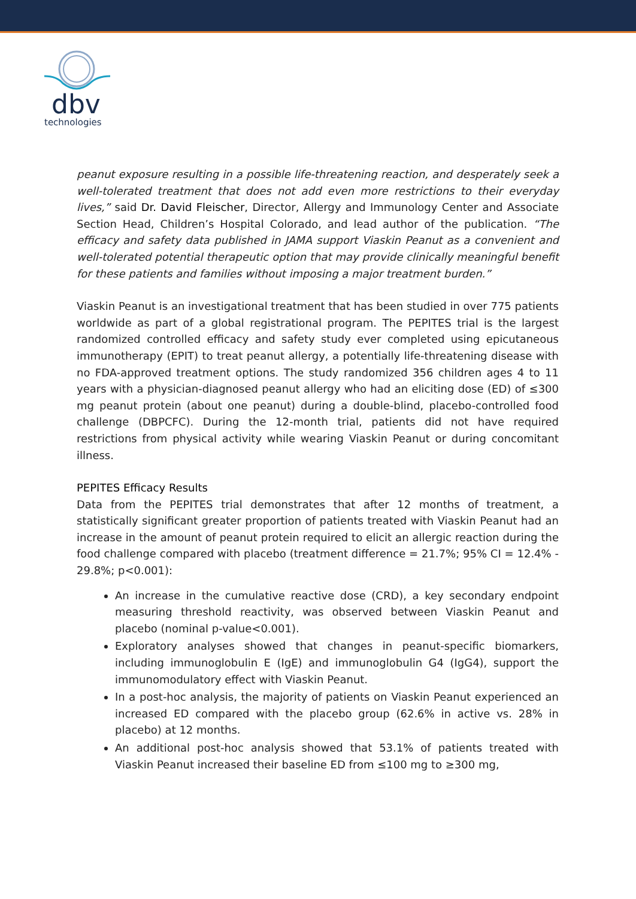dbv
technologies
peanut exposure resulting in a possible life-threatening reaction, and desperately seek a well-tolerated treatment that does not add even more restrictions to their everyday lives,” said Dr. David Fleischer, Director, Allergy and Immunology Center and Associate Section Head, Children’s Hospital Colorado, and lead author of the publication. “The efficacy and safety data published in JAMA support Viaskin Peanut as a convenient and well-tolerated potential therapeutic option that may provide clinically meaningful benefit for these patients and families without imposing a major treatment burden.”
Viaskin Peanut is an investigational treatment that has been studied in over 775 patients worldwide as part of a global registrational program. The PEPITES trial is the largest randomized controlled efficacy and safety study ever completed using epicutaneous immunotherapy (EPIT) to treat peanut allergy, a potentially life-threatening disease with no FDA-approved treatment options. The study randomized 356 children ages 4 to 11 years with a physician-diagnosed peanut allergy who had an eliciting dose (ED) of ≤300 mg peanut protein (about one peanut) during a double-blind, placebo-controlled food challenge (DBPCFC). During the 12-month trial, patients did not have required restrictions from physical activity while wearing Viaskin Peanut or during concomitant illness.
PEPITES Efficacy Results
Data from the PEPITES trial demonstrates that after 12 months of treatment, a statistically significant greater proportion of patients treated with Viaskin Peanut had an increase in the amount of peanut protein required to elicit an allergic reaction during the food challenge compared with placebo (treatment difference = 21.7%; 95% CI = 12.4% - 29.8%; p<0.001):
An increase in the cumulative reactive dose (CRD), a key secondary endpoint measuring threshold reactivity, was observed between Viaskin Peanut and placebo (nominal p-value<0.001).
Exploratory analyses showed that changes in peanut-specific biomarkers, including immunoglobulin E (IgE) and immunoglobulin G4 (IgG4), support the immunomodulatory effect with Viaskin Peanut.
In a post-hoc analysis, the majority of patients on Viaskin Peanut experienced an increased ED compared with the placebo group (62.6% in active vs. 28% in placebo) at 12 months.
An additional post-hoc analysis showed that 53.1% of patients treated with Viaskin Peanut increased their baseline ED from ≤100 mg to ≥300 mg,